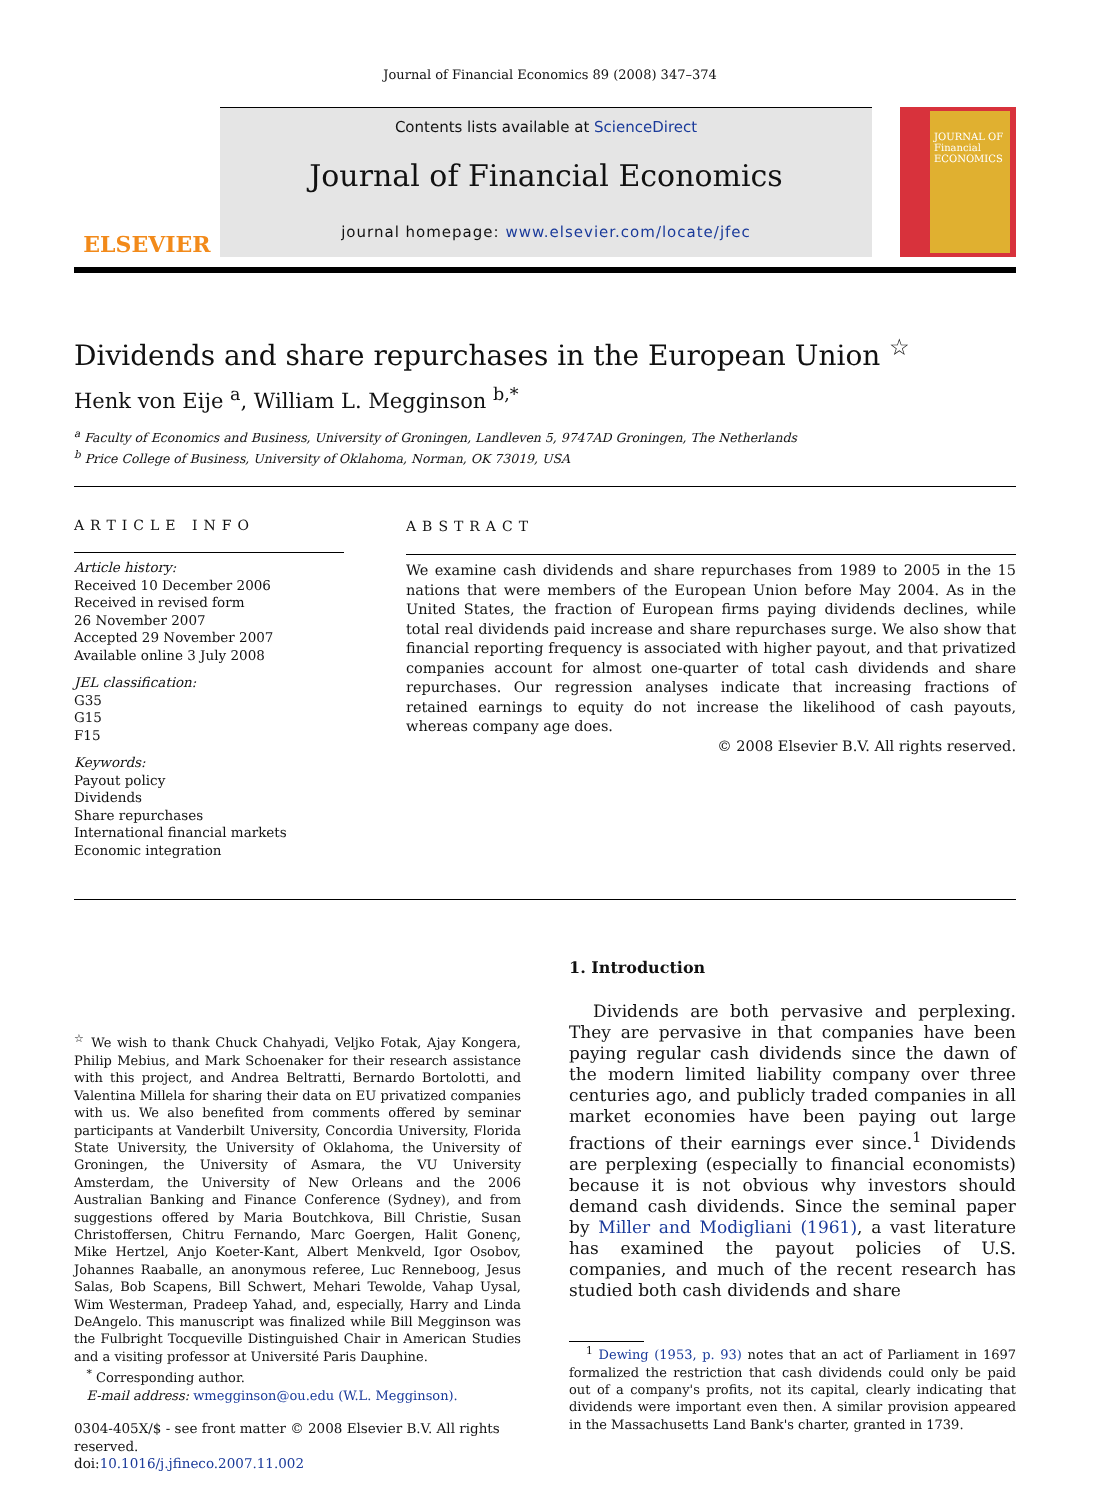Journal of Financial Economics 89 (2008) 347–374
ELSEVIER
Contents lists available at ScienceDirect
Journal of Financial Economics
journal homepage: www.elsevier.com/locate/jfec
JOURNAL OF Financial ECONOMICS
Dividends and share repurchases in the European Union <sup>☆</sup>
Henk von Eije <sup>a</sup>, William L. Megginson <sup>b,*</sup>
<sup>a</sup> Faculty of Economics and Business, University of Groningen, Landleven 5, 9747AD Groningen, The Netherlands
<sup>b</sup> Price College of Business, University of Oklahoma, Norman, OK 73019, USA
ARTICLE INFO
Article history:
Received 10 December 2006
Received in revised form
26 November 2007
Accepted 29 November 2007
Available online 3 July 2008
JEL classification:
G35
G15
F15
Keywords:
Payout policy
Dividends
Share repurchases
International financial markets
Economic integration
ABSTRACT
We examine cash dividends and share repurchases from 1989 to 2005 in the 15 nations that were members of the European Union before May 2004. As in the United States, the fraction of European firms paying dividends declines, while total real dividends paid increase and share repurchases surge. We also show that financial reporting frequency is associated with higher payout, and that privatized companies account for almost one-quarter of total cash dividends and share repurchases. Our regression analyses indicate that increasing fractions of retained earnings to equity do not increase the likelihood of cash payouts, whereas company age does.
© 2008 Elsevier B.V. All rights reserved.
<sup>☆</sup> We wish to thank Chuck Chahyadi, Veljko Fotak, Ajay Kongera, Philip Mebius, and Mark Schoenaker for their research assistance with this project, and Andrea Beltratti, Bernardo Bortolotti, and Valentina Millela for sharing their data on EU privatized companies with us. We also benefited from comments offered by seminar participants at Vanderbilt University, Concordia University, Florida State University, the University of Oklahoma, the University of Groningen, the University of Asmara, the VU University Amsterdam, the University of New Orleans and the 2006 Australian Banking and Finance Conference (Sydney), and from suggestions offered by Maria Boutchkova, Bill Christie, Susan Christoffersen, Chitru Fernando, Marc Goergen, Halit Gonenç, Mike Hertzel, Anjo Koeter-Kant, Albert Menkveld, Igor Osobov, Johannes Raaballe, an anonymous referee, Luc Renneboog, Jesus Salas, Bob Scapens, Bill Schwert, Mehari Tewolde, Vahap Uysal, Wim Westerman, Pradeep Yahad, and, especially, Harry and Linda DeAngelo. This manuscript was finalized while Bill Megginson was the Fulbright Tocqueville Distinguished Chair in American Studies and a visiting professor at Université Paris Dauphine.
<sup>*</sup> Corresponding author.
E-mail address: wmegginson@ou.edu (W.L. Megginson).
0304-405X/$ - see front matter © 2008 Elsevier B.V. All rights reserved.
doi:10.1016/j.jfineco.2007.11.002
1. Introduction
Dividends are both pervasive and perplexing. They are pervasive in that companies have been paying regular cash dividends since the dawn of the modern limited liability company over three centuries ago, and publicly traded companies in all market economies have been paying out large fractions of their earnings ever since.<sup>1</sup> Dividends are perplexing (especially to financial economists) because it is not obvious why investors should demand cash dividends. Since the seminal paper by Miller and Modigliani (1961), a vast literature has examined the payout policies of U.S. companies, and much of the recent research has studied both cash dividends and share
<sup>1</sup> Dewing (1953, p. 93) notes that an act of Parliament in 1697 formalized the restriction that cash dividends could only be paid out of a company's profits, not its capital, clearly indicating that dividends were important even then. A similar provision appeared in the Massachusetts Land Bank's charter, granted in 1739.